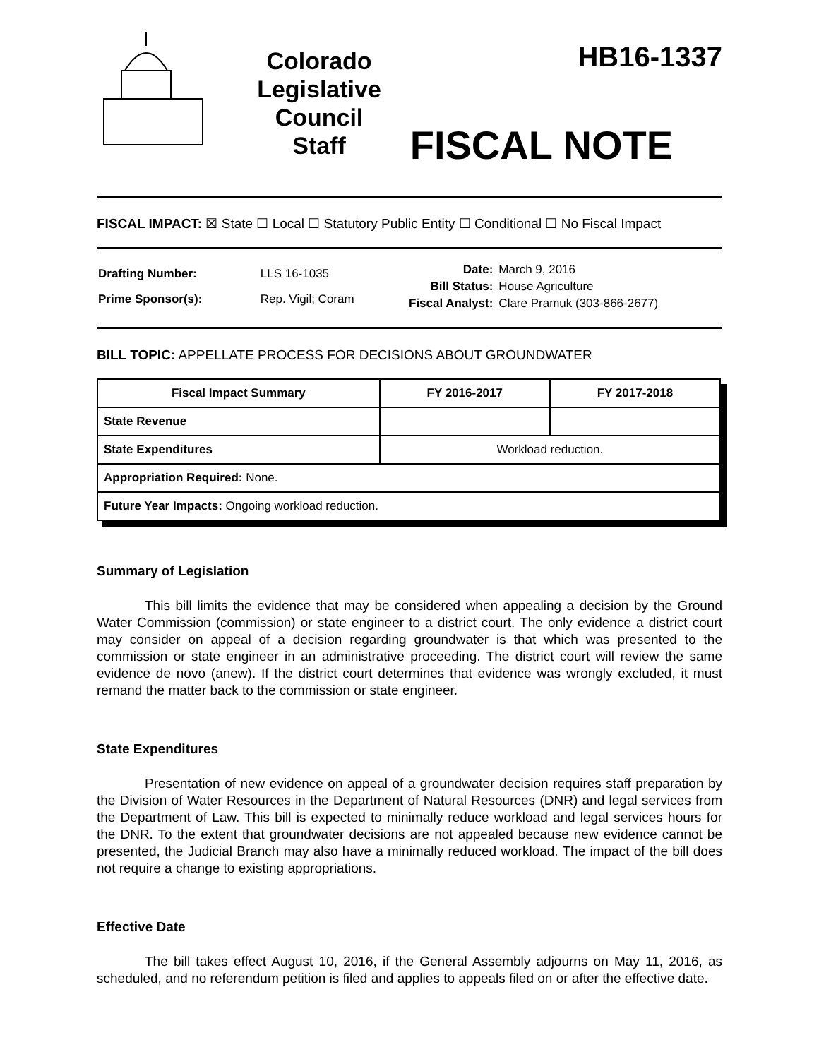Colorado
Legislative
Council
Staff
HB16-1337
FISCAL NOTE
FISCAL IMPACT: ☒ State ☐ Local ☐ Statutory Public Entity ☐ Conditional ☐ No Fiscal Impact
| Drafting Number: | LLS 16-1035 |
| Prime Sponsor(s): | Rep. Vigil; Coram |
| Date: | March 9, 2016 |
| Bill Status: | House Agriculture |
| Fiscal Analyst: | Clare Pramuk (303-866-2677) |
BILL TOPIC: APPELLATE PROCESS FOR DECISIONS ABOUT GROUNDWATER
| Fiscal Impact Summary | FY 2016-2017 | FY 2017-2018 |
| --- | --- | --- |
| State Revenue | | |
| State Expenditures | Workload reduction. | |
| Appropriation Required: None. | | |
| Future Year Impacts: Ongoing workload reduction. | | |
Summary of Legislation
This bill limits the evidence that may be considered when appealing a decision by the Ground Water Commission (commission) or state engineer to a district court. The only evidence a district court may consider on appeal of a decision regarding groundwater is that which was presented to the commission or state engineer in an administrative proceeding. The district court will review the same evidence de novo (anew). If the district court determines that evidence was wrongly excluded, it must remand the matter back to the commission or state engineer.
State Expenditures
Presentation of new evidence on appeal of a groundwater decision requires staff preparation by the Division of Water Resources in the Department of Natural Resources (DNR) and legal services from the Department of Law. This bill is expected to minimally reduce workload and legal services hours for the DNR. To the extent that groundwater decisions are not appealed because new evidence cannot be presented, the Judicial Branch may also have a minimally reduced workload. The impact of the bill does not require a change to existing appropriations.
Effective Date
The bill takes effect August 10, 2016, if the General Assembly adjourns on May 11, 2016, as scheduled, and no referendum petition is filed and applies to appeals filed on or after the effective date.